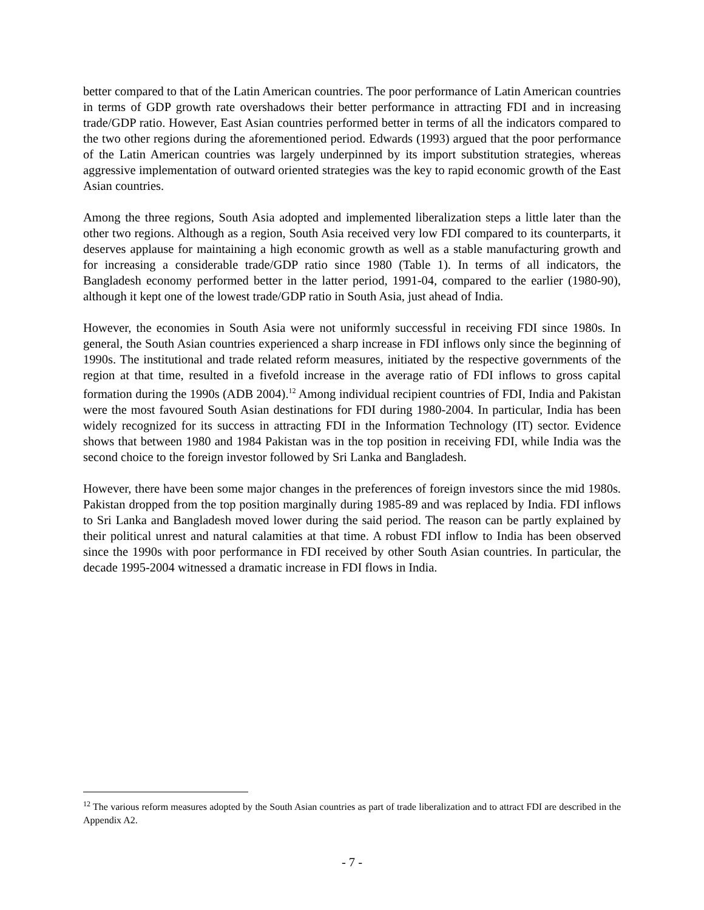better compared to that of the Latin American countries. The poor performance of Latin American countries in terms of GDP growth rate overshadows their better performance in attracting FDI and in increasing trade/GDP ratio. However, East Asian countries performed better in terms of all the indicators compared to the two other regions during the aforementioned period. Edwards (1993) argued that the poor performance of the Latin American countries was largely underpinned by its import substitution strategies, whereas aggressive implementation of outward oriented strategies was the key to rapid economic growth of the East Asian countries.
Among the three regions, South Asia adopted and implemented liberalization steps a little later than the other two regions. Although as a region, South Asia received very low FDI compared to its counterparts, it deserves applause for maintaining a high economic growth as well as a stable manufacturing growth and for increasing a considerable trade/GDP ratio since 1980 (Table 1). In terms of all indicators, the Bangladesh economy performed better in the latter period, 1991-04, compared to the earlier (1980-90), although it kept one of the lowest trade/GDP ratio in South Asia, just ahead of India.
However, the economies in South Asia were not uniformly successful in receiving FDI since 1980s. In general, the South Asian countries experienced a sharp increase in FDI inflows only since the beginning of 1990s. The institutional and trade related reform measures, initiated by the respective governments of the region at that time, resulted in a fivefold increase in the average ratio of FDI inflows to gross capital formation during the 1990s (ADB 2004).<sup>12</sup> Among individual recipient countries of FDI, India and Pakistan were the most favoured South Asian destinations for FDI during 1980-2004. In particular, India has been widely recognized for its success in attracting FDI in the Information Technology (IT) sector. Evidence shows that between 1980 and 1984 Pakistan was in the top position in receiving FDI, while India was the second choice to the foreign investor followed by Sri Lanka and Bangladesh.
However, there have been some major changes in the preferences of foreign investors since the mid 1980s. Pakistan dropped from the top position marginally during 1985-89 and was replaced by India. FDI inflows to Sri Lanka and Bangladesh moved lower during the said period. The reason can be partly explained by their political unrest and natural calamities at that time. A robust FDI inflow to India has been observed since the 1990s with poor performance in FDI received by other South Asian countries. In particular, the decade 1995-2004 witnessed a dramatic increase in FDI flows in India.
<sup>12</sup> The various reform measures adopted by the South Asian countries as part of trade liberalization and to attract FDI are described in the Appendix A2.
- 7 -